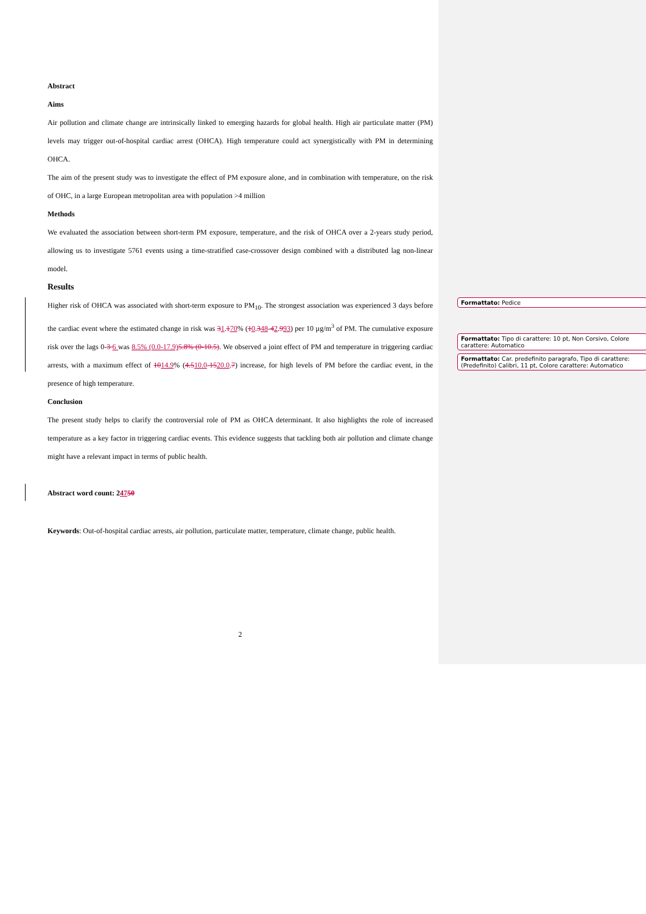Abstract
Aims
Air pollution and climate change are intrinsically linked to emerging hazards for global health. High air particulate matter (PM) levels may trigger out-of-hospital cardiac arrest (OHCA). High temperature could act synergistically with PM in determining OHCA.
The aim of the present study was to investigate the effect of PM exposure alone, and in combination with temperature, on the risk of OHC, in a large European metropolitan area with population >4 million
Methods
We evaluated the association between short-term PM exposure, temperature, and the risk of OHCA over a 2-years study period, allowing us to investigate 5761 events using a time-stratified case-crossover design combined with a distributed lag non-linear model.
Results
Higher risk of OHCA was associated with short-term exposure to PM<sub>10</sub>. The strongest association was experienced 3 days before the cardiac event where the estimated change in risk was 31.170% (10.348-42.993) per 10 µg/m<sup>3</sup> of PM. The cumulative exposure risk over the lags 0-3 6 was 8.5% (0.0-17.9) 5.8% (0-10.5). We observed a joint effect of PM and temperature in triggering cardiac arrests, with a maximum effect of 1014.9% (4.510.0-1520.0.7) increase, for high levels of PM before the cardiac event, in the presence of high temperature.
Conclusion
The present study helps to clarify the controversial role of PM as OHCA determinant. It also highlights the role of increased temperature as a key factor in triggering cardiac events. This evidence suggests that tackling both air pollution and climate change might have a relevant impact in terms of public health.
Abstract word count: 24750
Keywords: Out-of-hospital cardiac arrests, air pollution, particulate matter, temperature, climate change, public health.
2
Formattato: Pedice
Formattato: Tipo di carattere: 10 pt, Non Corsivo, Colore carattere: Automatico
Formattato: Car. predefinito paragrafo, Tipo di carattere: (Predefinito) Calibri, 11 pt, Colore carattere: Automatico